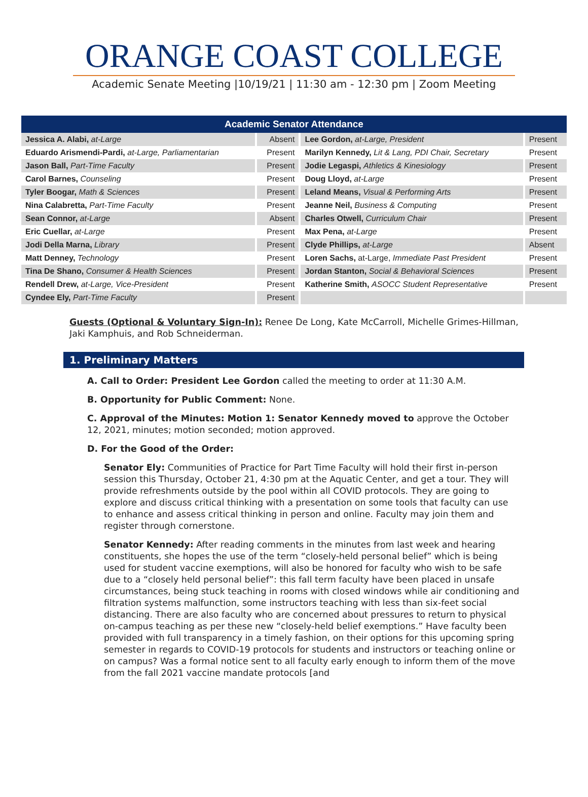ORANGE COAST COLLEGE
Academic Senate Meeting |10/19/21 | 11:30 am - 12:30 pm | Zoom Meeting
| Academic Senator Attendance | | | |
| --- | --- | --- | --- |
| Jessica A. Alabi, at-Large | Absent | Lee Gordon, at-Large, President | Present |
| Eduardo Arismendi-Pardi, at-Large, Parliamentarian | Present | Marilyn Kennedy, Lit & Lang, PDI Chair, Secretary | Present |
| Jason Ball, Part-Time Faculty | Present | Jodie Legaspi, Athletics & Kinesiology | Present |
| Carol Barnes, Counseling | Present | Doug Lloyd, at-Large | Present |
| Tyler Boogar, Math & Sciences | Present | Leland Means, Visual & Performing Arts | Present |
| Nina Calabretta, Part-Time Faculty | Present | Jeanne Neil, Business & Computing | Present |
| Sean Connor, at-Large | Absent | Charles Otwell, Curriculum Chair | Present |
| Eric Cuellar, at-Large | Present | Max Pena, at-Large | Present |
| Jodi Della Marna, Library | Present | Clyde Phillips, at-Large | Absent |
| Matt Denney, Technology | Present | Loren Sachs, at-Large, Immediate Past President | Present |
| Tina De Shano, Consumer & Health Sciences | Present | Jordan Stanton, Social & Behavioral Sciences | Present |
| Rendell Drew, at-Large, Vice-President | Present | Katherine Smith, ASOCC Student Representative | Present |
| Cyndee Ely, Part-Time Faculty | Present | | |
Guests (Optional & Voluntary Sign-In): Renee De Long, Kate McCarroll, Michelle Grimes-Hillman, Jaki Kamphuis, and Rob Schneiderman.
1. Preliminary Matters
A. Call to Order: President Lee Gordon called the meeting to order at 11:30 A.M.
B. Opportunity for Public Comment: None.
C. Approval of the Minutes: Motion 1: Senator Kennedy moved to approve the October 12, 2021, minutes; motion seconded; motion approved.
D. For the Good of the Order:
Senator Ely: Communities of Practice for Part Time Faculty will hold their first in-person session this Thursday, October 21, 4:30 pm at the Aquatic Center, and get a tour. They will provide refreshments outside by the pool within all COVID protocols. They are going to explore and discuss critical thinking with a presentation on some tools that faculty can use to enhance and assess critical thinking in person and online. Faculty may join them and register through cornerstone.
Senator Kennedy: After reading comments in the minutes from last week and hearing constituents, she hopes the use of the term “closely-held personal belief” which is being used for student vaccine exemptions, will also be honored for faculty who wish to be safe due to a “closely held personal belief”: this fall term faculty have been placed in unsafe circumstances, being stuck teaching in rooms with closed windows while air conditioning and filtration systems malfunction, some instructors teaching with less than six-feet social distancing. There are also faculty who are concerned about pressures to return to physical on-campus teaching as per these new “closely-held belief exemptions.” Have faculty been provided with full transparency in a timely fashion, on their options for this upcoming spring semester in regards to COVID-19 protocols for students and instructors or teaching online or on campus? Was a formal notice sent to all faculty early enough to inform them of the move from the fall 2021 vaccine mandate protocols [and